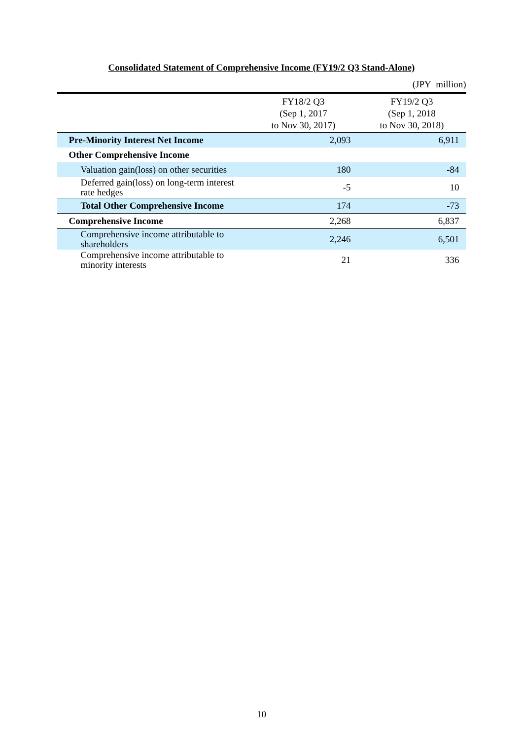Consolidated Statement of Comprehensive Income (FY19/2 Q3 Stand-Alone)
(JPY million)
| | FY18/2 Q3 (Sep 1, 2017 to Nov 30, 2017) | FY19/2 Q3 (Sep 1, 2018 to Nov 30, 2018) |
| --- | --- | --- |
| Pre-Minority Interest Net Income | 2,093 | 6,911 |
| Other Comprehensive Income | | |
| Valuation gain(loss) on other securities | 180 | -84 |
| Deferred gain(loss) on long-term interest rate hedges | -5 | 10 |
| Total Other Comprehensive Income | 174 | -73 |
| Comprehensive Income | 2,268 | 6,837 |
| Comprehensive income attributable to shareholders | 2,246 | 6,501 |
| Comprehensive income attributable to minority interests | 21 | 336 |
10